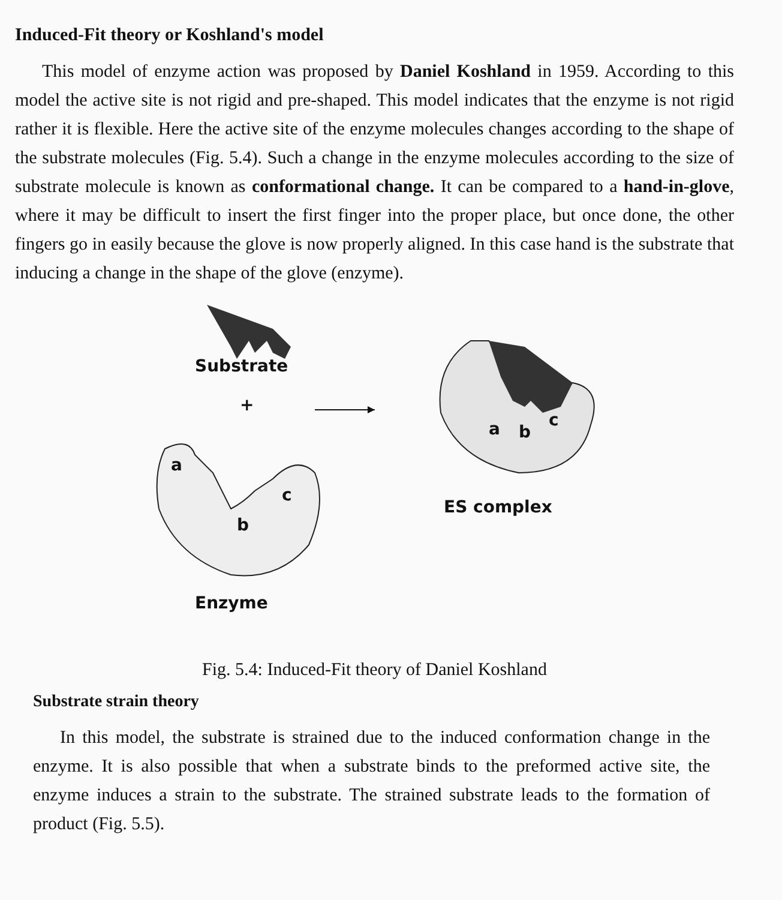Induced-Fit theory or Koshland's model
This model of enzyme action was proposed by Daniel Koshland in 1959. According to this model the active site is not rigid and pre-shaped. This model indicates that the enzyme is not rigid rather it is flexible. Here the active site of the enzyme molecules changes according to the shape of the substrate molecules (Fig. 5.4). Such a change in the enzyme molecules according to the size of substrate molecule is known as conformational change. It can be compared to a hand-in-glove, where it may be difficult to insert the first finger into the proper place, but once done, the other fingers go in easily because the glove is now properly aligned. In this case hand is the substrate that inducing a change in the shape of the glove (enzyme).
Substrate
+
a
c
b
a b
c
ES complex
Enzyme
Fig. 5.4: Induced-Fit theory of Daniel Koshland
Substrate strain theory
In this model, the substrate is strained due to the induced conformation change in the enzyme. It is also possible that when a substrate binds to the preformed active site, the enzyme induces a strain to the substrate. The strained substrate leads to the formation of product (Fig. 5.5).